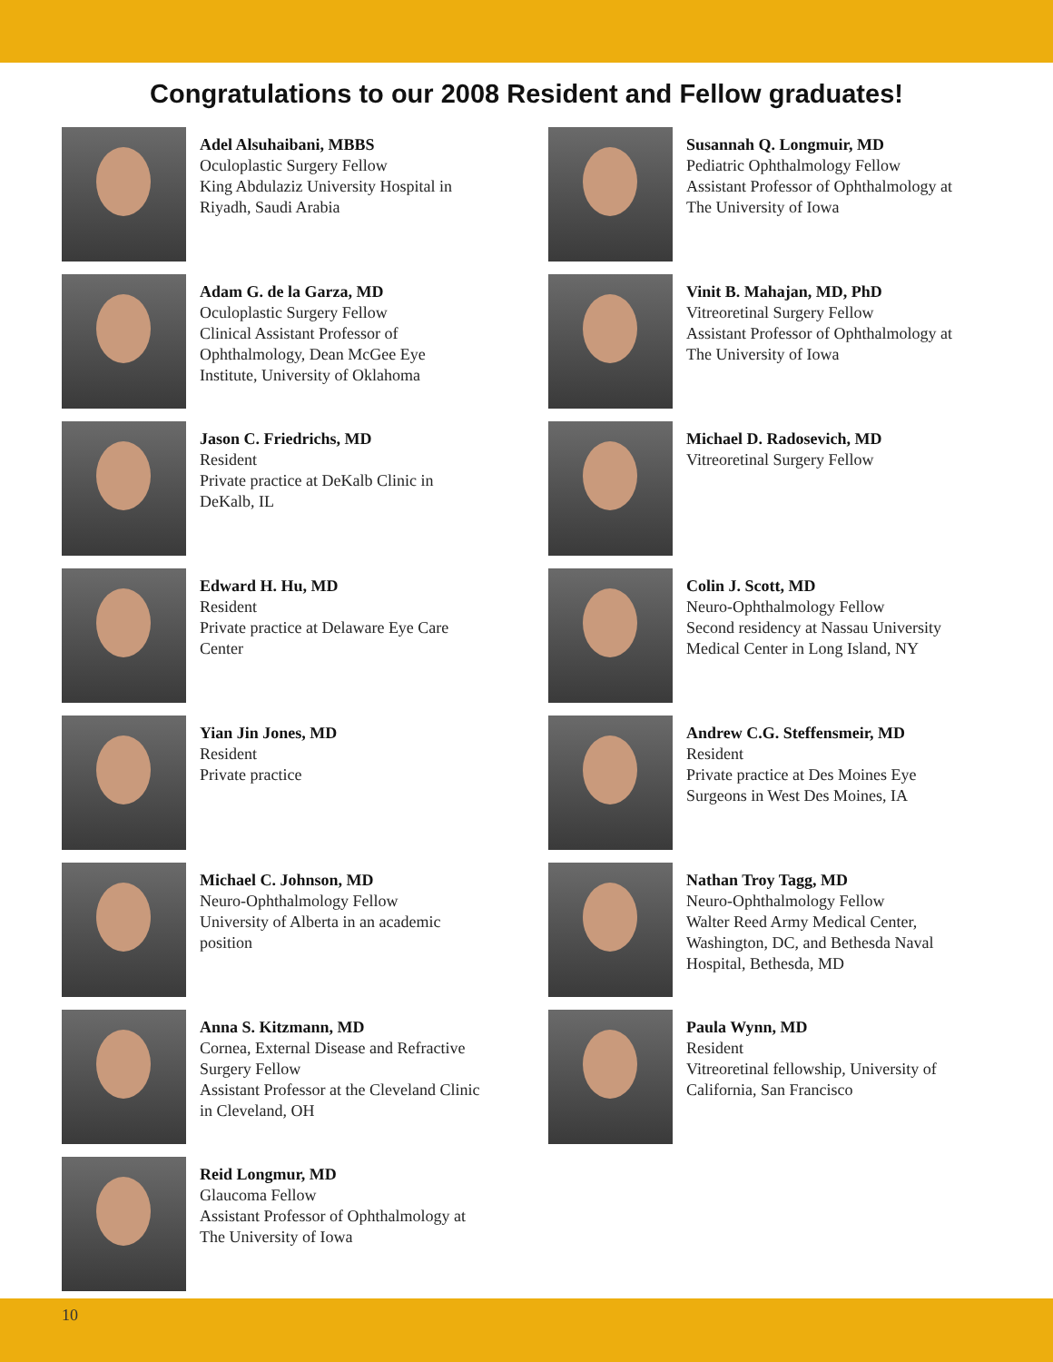Congratulations to our 2008 Resident and Fellow graduates!
Adel Alsuhaibani, MBBS
Oculoplastic Surgery Fellow
King Abdulaziz University Hospital in
Riyadh, Saudi Arabia
Adam G. de la Garza, MD
Oculoplastic Surgery Fellow
Clinical Assistant Professor of
Ophthalmology, Dean McGee Eye
Institute, University of Oklahoma
Jason C. Friedrichs, MD
Resident
Private practice at DeKalb Clinic in
DeKalb, IL
Edward H. Hu, MD
Resident
Private practice at Delaware Eye Care
Center
Yian Jin Jones, MD
Resident
Private practice
Michael C. Johnson, MD
Neuro-Ophthalmology Fellow
University of Alberta in an academic
position
Anna S. Kitzmann, MD
Cornea, External Disease and Refractive
Surgery Fellow
Assistant Professor at the Cleveland Clinic
in Cleveland, OH
Reid Longmur, MD
Glaucoma Fellow
Assistant Professor of Ophthalmology at
The University of Iowa
Susannah Q. Longmuir, MD
Pediatric Ophthalmology Fellow
Assistant Professor of Ophthalmology at
The University of Iowa
Vinit B. Mahajan, MD, PhD
Vitreoretinal Surgery Fellow
Assistant Professor of Ophthalmology at
The University of Iowa
Michael D. Radosevich, MD
Vitreoretinal Surgery Fellow
Colin J. Scott, MD
Neuro-Ophthalmology Fellow
Second residency at Nassau University
Medical Center in Long Island, NY
Andrew C.G. Steffensmeir, MD
Resident
Private practice at Des Moines Eye
Surgeons in West Des Moines, IA
Nathan Troy Tagg, MD
Neuro-Ophthalmology Fellow
Walter Reed Army Medical Center,
Washington, DC, and Bethesda Naval
Hospital, Bethesda, MD
Paula Wynn, MD
Resident
Vitreoretinal fellowship, University of
California, San Francisco
10